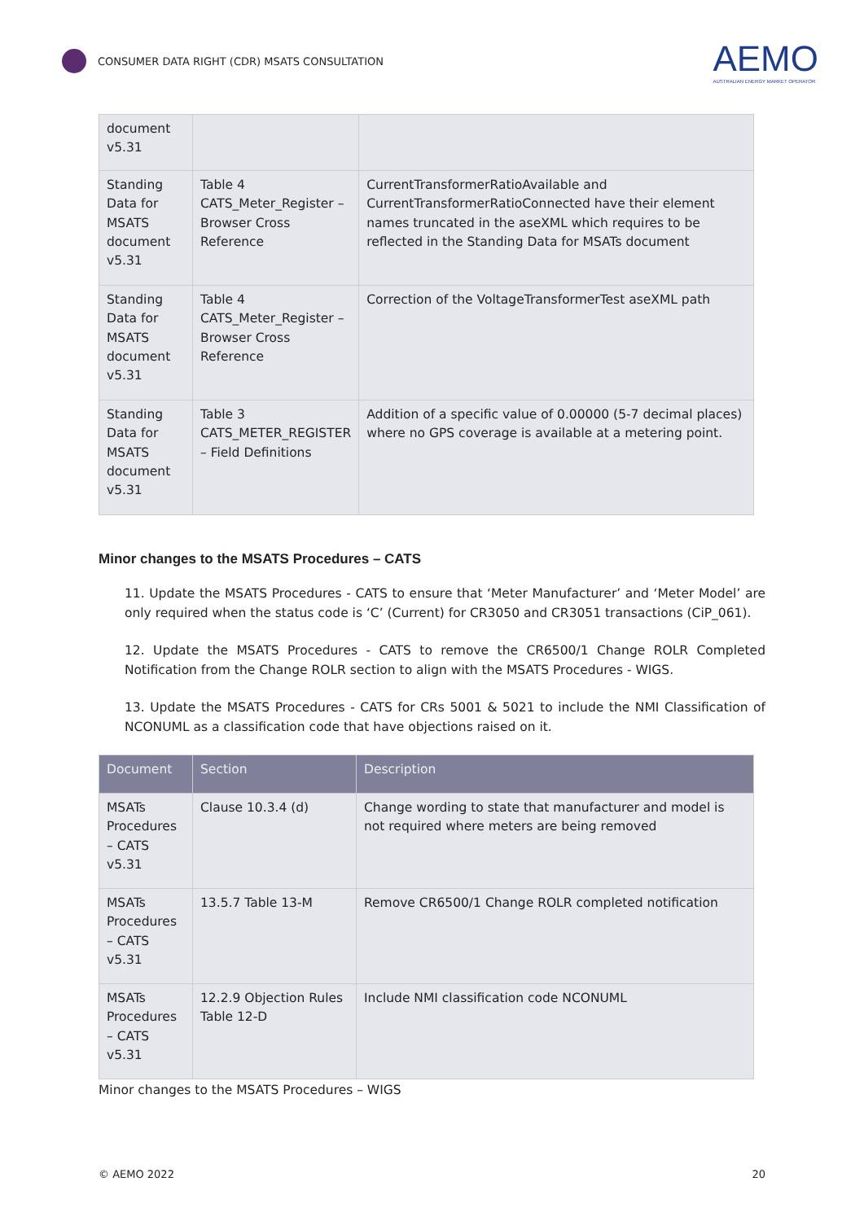CONSUMER DATA RIGHT (CDR) MSATS CONSULTATION
AEMO
AUSTRALIAN ENERGY MARKET OPERATOR
| document v5.31 | | |
| Standing Data for MSATS document v5.31 | Table 4 CATS_Meter_Register – Browser Cross Reference | CurrentTransformerRatioAvailable and CurrentTransformerRatioConnected have their element names truncated in the aseXML which requires to be reflected in the Standing Data for MSATs document |
| Standing Data for MSATS document v5.31 | Table 4 CATS_Meter_Register – Browser Cross Reference | Correction of the VoltageTransformerTest aseXML path |
| Standing Data for MSATS document v5.31 | Table 3 CATS_METER_REGISTER – Field Definitions | Addition of a specific value of 0.00000 (5-7 decimal places) where no GPS coverage is available at a metering point. |
Minor changes to the MSATS Procedures – CATS
11. Update the MSATS Procedures - CATS to ensure that ‘Meter Manufacturer’ and ‘Meter Model’ are only required when the status code is ‘C’ (Current) for CR3050 and CR3051 transactions (CiP_061).
12. Update the MSATS Procedures - CATS to remove the CR6500/1 Change ROLR Completed Notification from the Change ROLR section to align with the MSATS Procedures - WIGS.
13. Update the MSATS Procedures - CATS for CRs 5001 & 5021 to include the NMI Classification of NCONUML as a classification code that have objections raised on it.
| Document | Section | Description |
| --- | --- | --- |
| MSATs Procedures – CATS v5.31 | Clause 10.3.4 (d) | Change wording to state that manufacturer and model is not required where meters are being removed |
| MSATs Procedures – CATS v5.31 | 13.5.7 Table 13-M | Remove CR6500/1 Change ROLR completed notification |
| MSATs Procedures – CATS v5.31 | 12.2.9 Objection Rules Table 12-D | Include NMI classification code NCONUML |
Minor changes to the MSATS Procedures – WIGS
© AEMO 2022 20